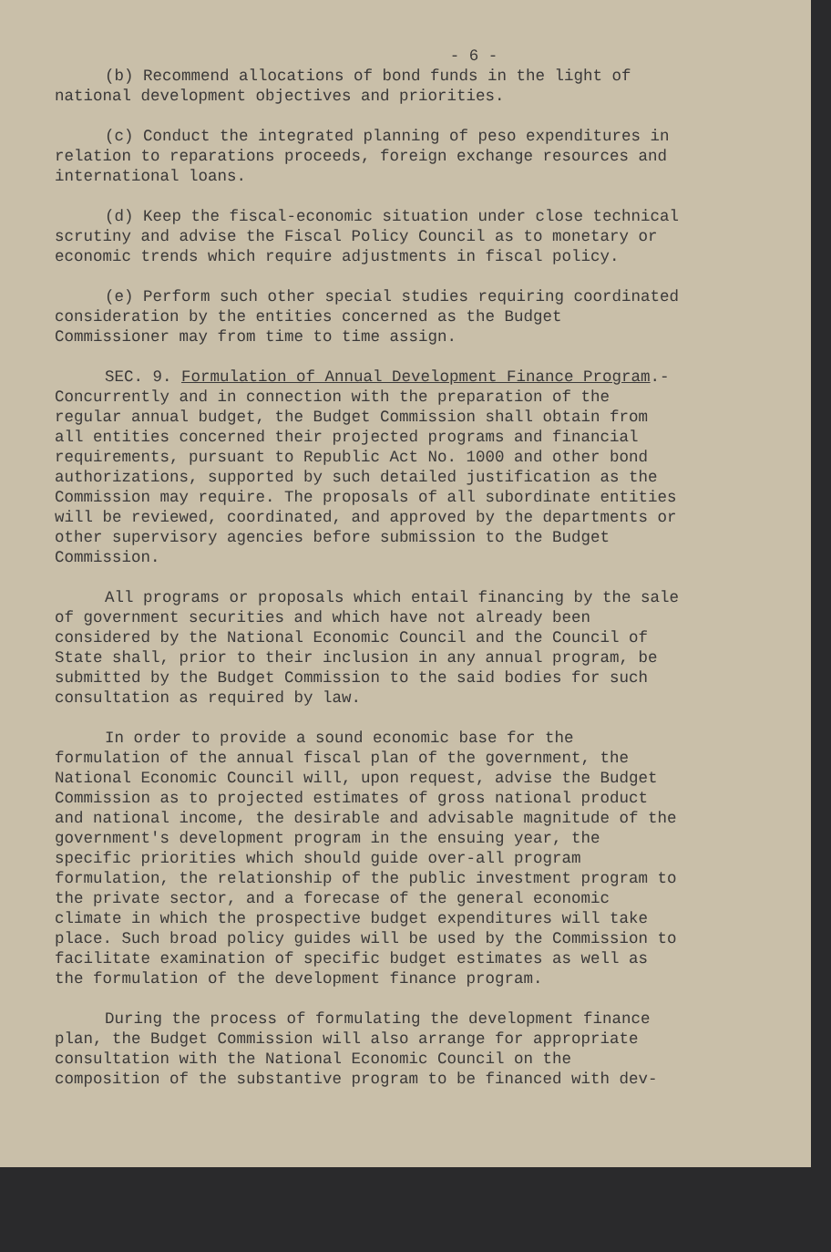- 6 -
(b) Recommend allocations of bond funds in the light of national development objectives and priorities.
(c) Conduct the integrated planning of peso expenditures in relation to reparations proceeds, foreign exchange resources and international loans.
(d) Keep the fiscal-economic situation under close technical scrutiny and advise the Fiscal Policy Council as to monetary or economic trends which require adjustments in fiscal policy.
(e) Perform such other special studies requiring coordinated consideration by the entities concerned as the Budget Commissioner may from time to time assign.
SEC. 9. Formulation of Annual Development Finance Program.- Concurrently and in connection with the preparation of the regular annual budget, the Budget Commission shall obtain from all entities concerned their projected programs and financial requirements, pursuant to Republic Act No. 1000 and other bond authorizations, supported by such detailed justification as the Commission may require. The proposals of all subordinate entities will be reviewed, coordinated, and approved by the departments or other supervisory agencies before submission to the Budget Commission.
All programs or proposals which entail financing by the sale of government securities and which have not already been considered by the National Economic Council and the Council of State shall, prior to their inclusion in any annual program, be submitted by the Budget Commission to the said bodies for such consultation as required by law.
In order to provide a sound economic base for the formulation of the annual fiscal plan of the government, the National Economic Council will, upon request, advise the Budget Commission as to projected estimates of gross national product and national income, the desirable and advisable magnitude of the government's development program in the ensuing year, the specific priorities which should guide over-all program formulation, the relationship of the public investment program to the private sector, and a forecase of the general economic climate in which the prospective budget expenditures will take place. Such broad policy guides will be used by the Commission to facilitate examination of specific budget estimates as well as the formulation of the development finance program.
During the process of formulating the development finance plan, the Budget Commission will also arrange for appropriate consultation with the National Economic Council on the composition of the substantive program to be financed with dev-